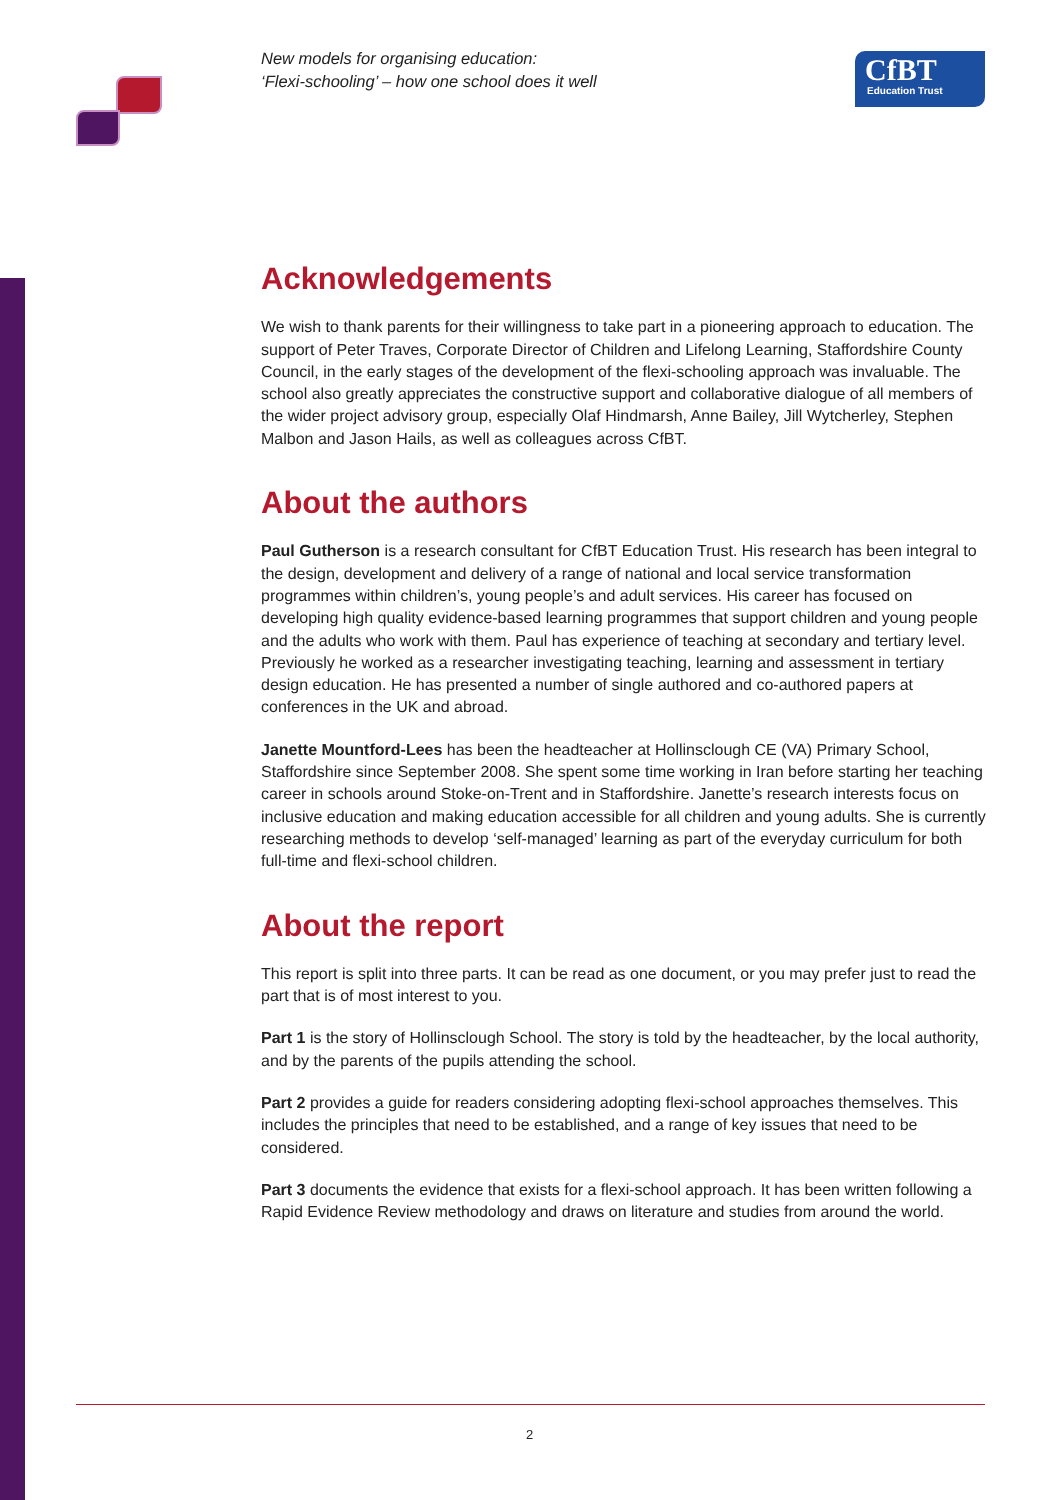New models for organising education:
‘Flexi-schooling’ – how one school does it well
CfBT
Education Trust
Acknowledgements
We wish to thank parents for their willingness to take part in a pioneering approach to education. The support of Peter Traves, Corporate Director of Children and Lifelong Learning, Staffordshire County Council, in the early stages of the development of the flexi-schooling approach was invaluable. The school also greatly appreciates the constructive support and collaborative dialogue of all members of the wider project advisory group, especially Olaf Hindmarsh, Anne Bailey, Jill Wytcherley, Stephen Malbon and Jason Hails, as well as colleagues across CfBT.
About the authors
Paul Gutherson is a research consultant for CfBT Education Trust. His research has been integral to the design, development and delivery of a range of national and local service transformation programmes within children’s, young people’s and adult services. His career has focused on developing high quality evidence-based learning programmes that support children and young people and the adults who work with them. Paul has experience of teaching at secondary and tertiary level. Previously he worked as a researcher investigating teaching, learning and assessment in tertiary design education. He has presented a number of single authored and co-authored papers at conferences in the UK and abroad.
Janette Mountford-Lees has been the headteacher at Hollinsclough CE (VA) Primary School, Staffordshire since September 2008. She spent some time working in Iran before starting her teaching career in schools around Stoke-on-Trent and in Staffordshire. Janette’s research interests focus on inclusive education and making education accessible for all children and young adults. She is currently researching methods to develop ‘self-managed’ learning as part of the everyday curriculum for both full-time and flexi-school children.
About the report
This report is split into three parts. It can be read as one document, or you may prefer just to read the part that is of most interest to you.
Part 1 is the story of Hollinsclough School. The story is told by the headteacher, by the local authority, and by the parents of the pupils attending the school.
Part 2 provides a guide for readers considering adopting flexi-school approaches themselves. This includes the principles that need to be established, and a range of key issues that need to be considered.
Part 3 documents the evidence that exists for a flexi-school approach. It has been written following a Rapid Evidence Review methodology and draws on literature and studies from around the world.
2